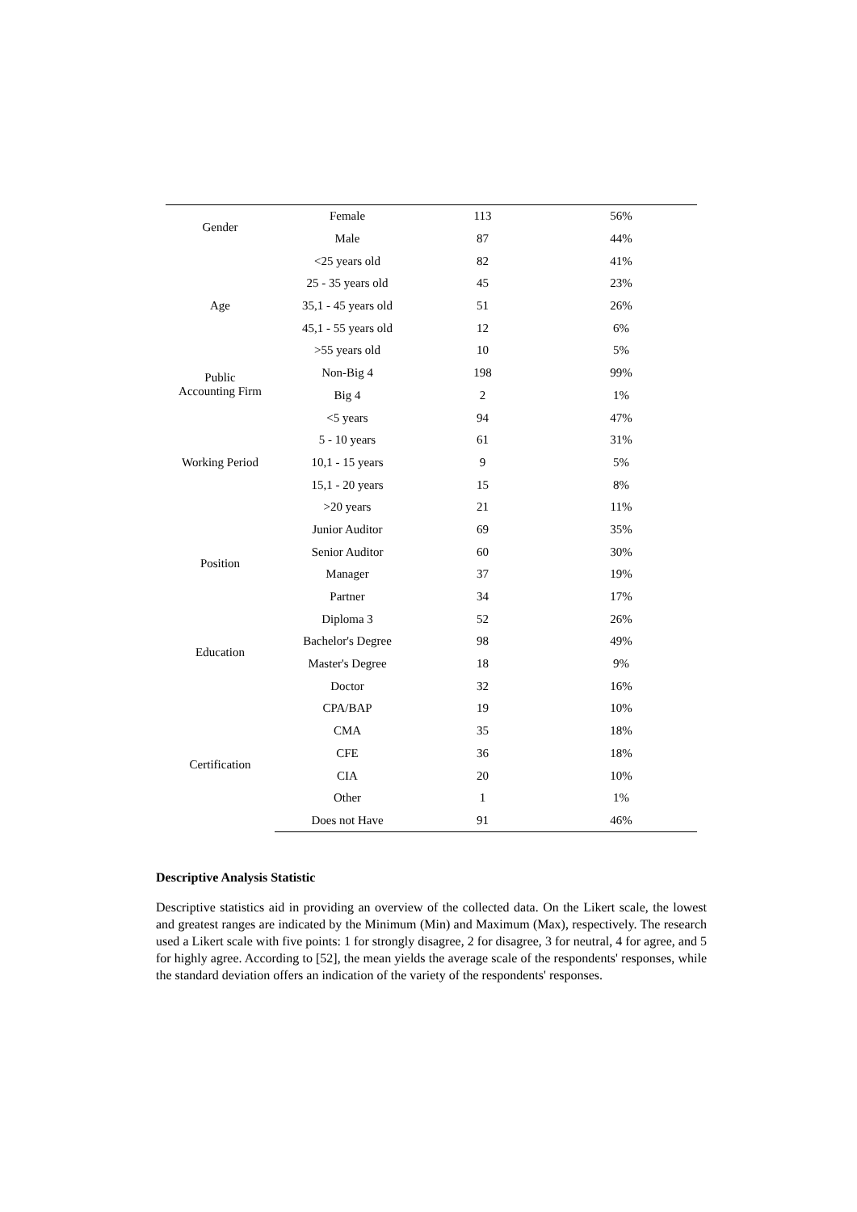| Gender | Female | 113 | 56% |
| | Male | 87 | 44% |
| Age | <25 years old | 82 | 41% |
| | 25 - 35 years old | 45 | 23% |
| | 35,1 - 45 years old | 51 | 26% |
| | 45,1 - 55 years old | 12 | 6% |
| | >55 years old | 10 | 5% |
| Public Accounting Firm | Non-Big 4 | 198 | 99% |
| | Big 4 | 2 | 1% |
| Working Period | <5 years | 94 | 47% |
| | 5 - 10 years | 61 | 31% |
| | 10,1 - 15 years | 9 | 5% |
| | 15,1 - 20 years | 15 | 8% |
| | >20 years | 21 | 11% |
| Position | Junior Auditor | 69 | 35% |
| | Senior Auditor | 60 | 30% |
| | Manager | 37 | 19% |
| | Partner | 34 | 17% |
| Education | Diploma 3 | 52 | 26% |
| | Bachelor's Degree | 98 | 49% |
| | Master's Degree | 18 | 9% |
| | Doctor | 32 | 16% |
| Certification | CPA/BAP | 19 | 10% |
| | CMA | 35 | 18% |
| | CFE | 36 | 18% |
| | CIA | 20 | 10% |
| | Other | 1 | 1% |
| | Does not Have | 91 | 46% |
Descriptive Analysis Statistic
Descriptive statistics aid in providing an overview of the collected data. On the Likert scale, the lowest and greatest ranges are indicated by the Minimum (Min) and Maximum (Max), respectively. The research used a Likert scale with five points: 1 for strongly disagree, 2 for disagree, 3 for neutral, 4 for agree, and 5 for highly agree. According to [52], the mean yields the average scale of the respondents' responses, while the standard deviation offers an indication of the variety of the respondents' responses.